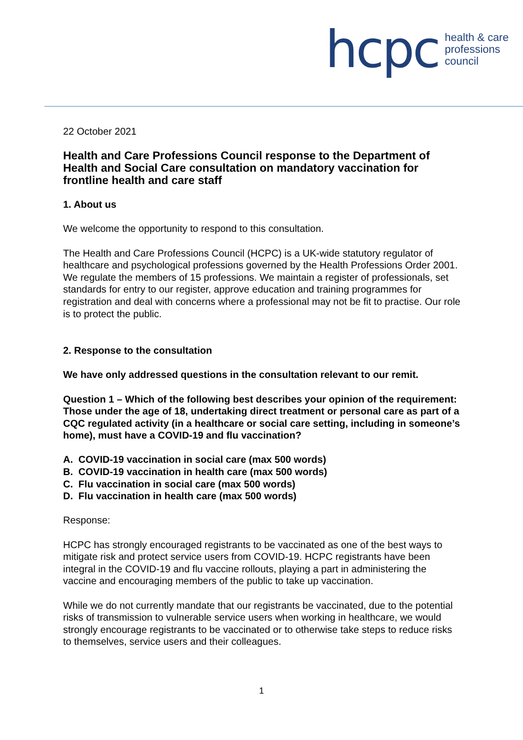hcpc
health & care
professions
council
22 October 2021
Health and Care Professions Council response to the Department of Health and Social Care consultation on mandatory vaccination for frontline health and care staff
1. About us
We welcome the opportunity to respond to this consultation.
The Health and Care Professions Council (HCPC) is a UK-wide statutory regulator of healthcare and psychological professions governed by the Health Professions Order 2001. We regulate the members of 15 professions. We maintain a register of professionals, set standards for entry to our register, approve education and training programmes for registration and deal with concerns where a professional may not be fit to practise. Our role is to protect the public.
2. Response to the consultation
We have only addressed questions in the consultation relevant to our remit.
Question 1 – Which of the following best describes your opinion of the requirement: Those under the age of 18, undertaking direct treatment or personal care as part of a CQC regulated activity (in a healthcare or social care setting, including in someone’s home), must have a COVID-19 and flu vaccination?
A. COVID-19 vaccination in social care (max 500 words)
B. COVID-19 vaccination in health care (max 500 words)
C. Flu vaccination in social care (max 500 words)
D. Flu vaccination in health care (max 500 words)
Response:
HCPC has strongly encouraged registrants to be vaccinated as one of the best ways to mitigate risk and protect service users from COVID-19. HCPC registrants have been integral in the COVID-19 and flu vaccine rollouts, playing a part in administering the vaccine and encouraging members of the public to take up vaccination.
While we do not currently mandate that our registrants be vaccinated, due to the potential risks of transmission to vulnerable service users when working in healthcare, we would strongly encourage registrants to be vaccinated or to otherwise take steps to reduce risks to themselves, service users and their colleagues.
1